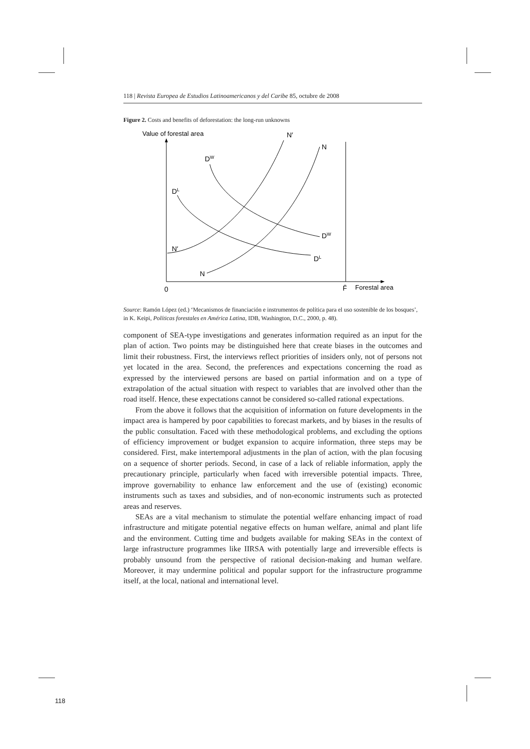118 | Revista Europea de Estudios Latinoamericanos y del Caribe 85, octubre de 2008
Figure 2. Costs and benefits of deforestation: the long-run unknowns
Value of forestal area
N′
N
DW
DL
DW
DL
N′
N
0
F̄
Forestal area
Source: Ramón López (ed.) ‘Mecanismos de financiación e instrumentos de política para el uso sostenible de los bosques’, in K. Keipi, Políticas forestales en América Latina, IDB, Washington, D.C., 2000, p. 48).
component of SEA-type investigations and generates information required as an input for the plan of action. Two points may be distinguished here that create biases in the outcomes and limit their robustness. First, the interviews reflect priorities of insiders only, not of persons not yet located in the area. Second, the preferences and expectations concerning the road as expressed by the interviewed persons are based on partial information and on a type of extrapolation of the actual situation with respect to variables that are involved other than the road itself. Hence, these expectations cannot be considered so-called rational expectations.
From the above it follows that the acquisition of information on future developments in the impact area is hampered by poor capabilities to forecast markets, and by biases in the results of the public consultation. Faced with these methodological problems, and excluding the options of efficiency improvement or budget expansion to acquire information, three steps may be considered. First, make intertemporal adjustments in the plan of action, with the plan focusing on a sequence of shorter periods. Second, in case of a lack of reliable information, apply the precautionary principle, particularly when faced with irreversible potential impacts. Three, improve governability to enhance law enforcement and the use of (existing) economic instruments such as taxes and subsidies, and of non-economic instruments such as protected areas and reserves.
SEAs are a vital mechanism to stimulate the potential welfare enhancing impact of road infrastructure and mitigate potential negative effects on human welfare, animal and plant life and the environment. Cutting time and budgets available for making SEAs in the context of large infrastructure programmes like IIRSA with potentially large and irreversible effects is probably unsound from the perspective of rational decision-making and human welfare. Moreover, it may undermine political and popular support for the infrastructure programme itself, at the local, national and international level.
118